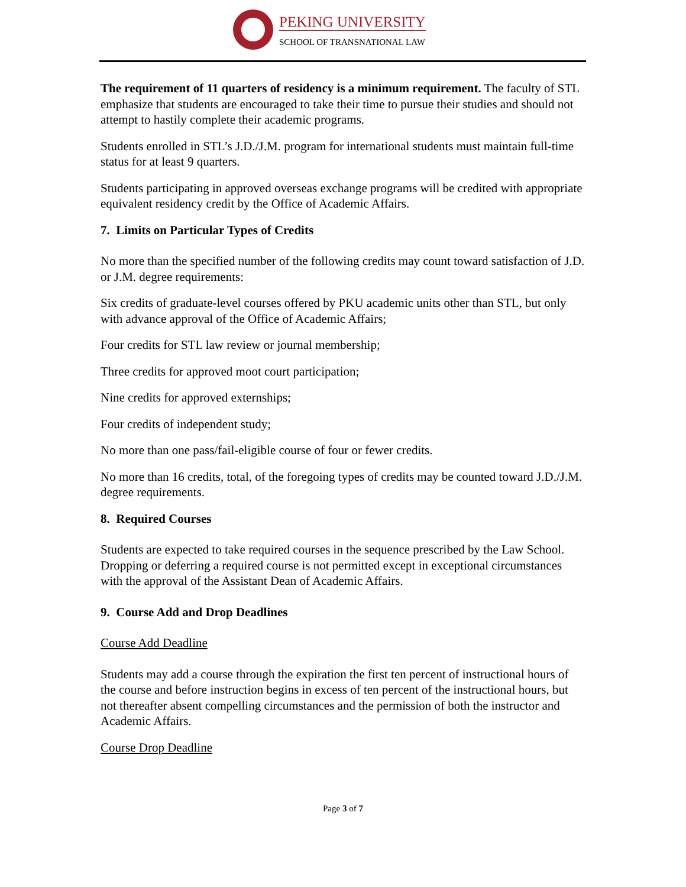PEKING UNIVERSITY
SCHOOL OF TRANSNATIONAL LAW
The requirement of 11 quarters of residency is a minimum requirement. The faculty of STL emphasize that students are encouraged to take their time to pursue their studies and should not attempt to hastily complete their academic programs.
Students enrolled in STL’s J.D./J.M. program for international students must maintain full-time status for at least 9 quarters.
Students participating in approved overseas exchange programs will be credited with appropriate equivalent residency credit by the Office of Academic Affairs.
7. Limits on Particular Types of Credits
No more than the specified number of the following credits may count toward satisfaction of J.D. or J.M. degree requirements:
Six credits of graduate-level courses offered by PKU academic units other than STL, but only with advance approval of the Office of Academic Affairs;
Four credits for STL law review or journal membership;
Three credits for approved moot court participation;
Nine credits for approved externships;
Four credits of independent study;
No more than one pass/fail-eligible course of four or fewer credits.
No more than 16 credits, total, of the foregoing types of credits may be counted toward J.D./J.M. degree requirements.
8. Required Courses
Students are expected to take required courses in the sequence prescribed by the Law School. Dropping or deferring a required course is not permitted except in exceptional circumstances with the approval of the Assistant Dean of Academic Affairs.
9. Course Add and Drop Deadlines
Course Add Deadline
Students may add a course through the expiration the first ten percent of instructional hours of the course and before instruction begins in excess of ten percent of the instructional hours, but not thereafter absent compelling circumstances and the permission of both the instructor and Academic Affairs.
Course Drop Deadline
Page 3 of 7